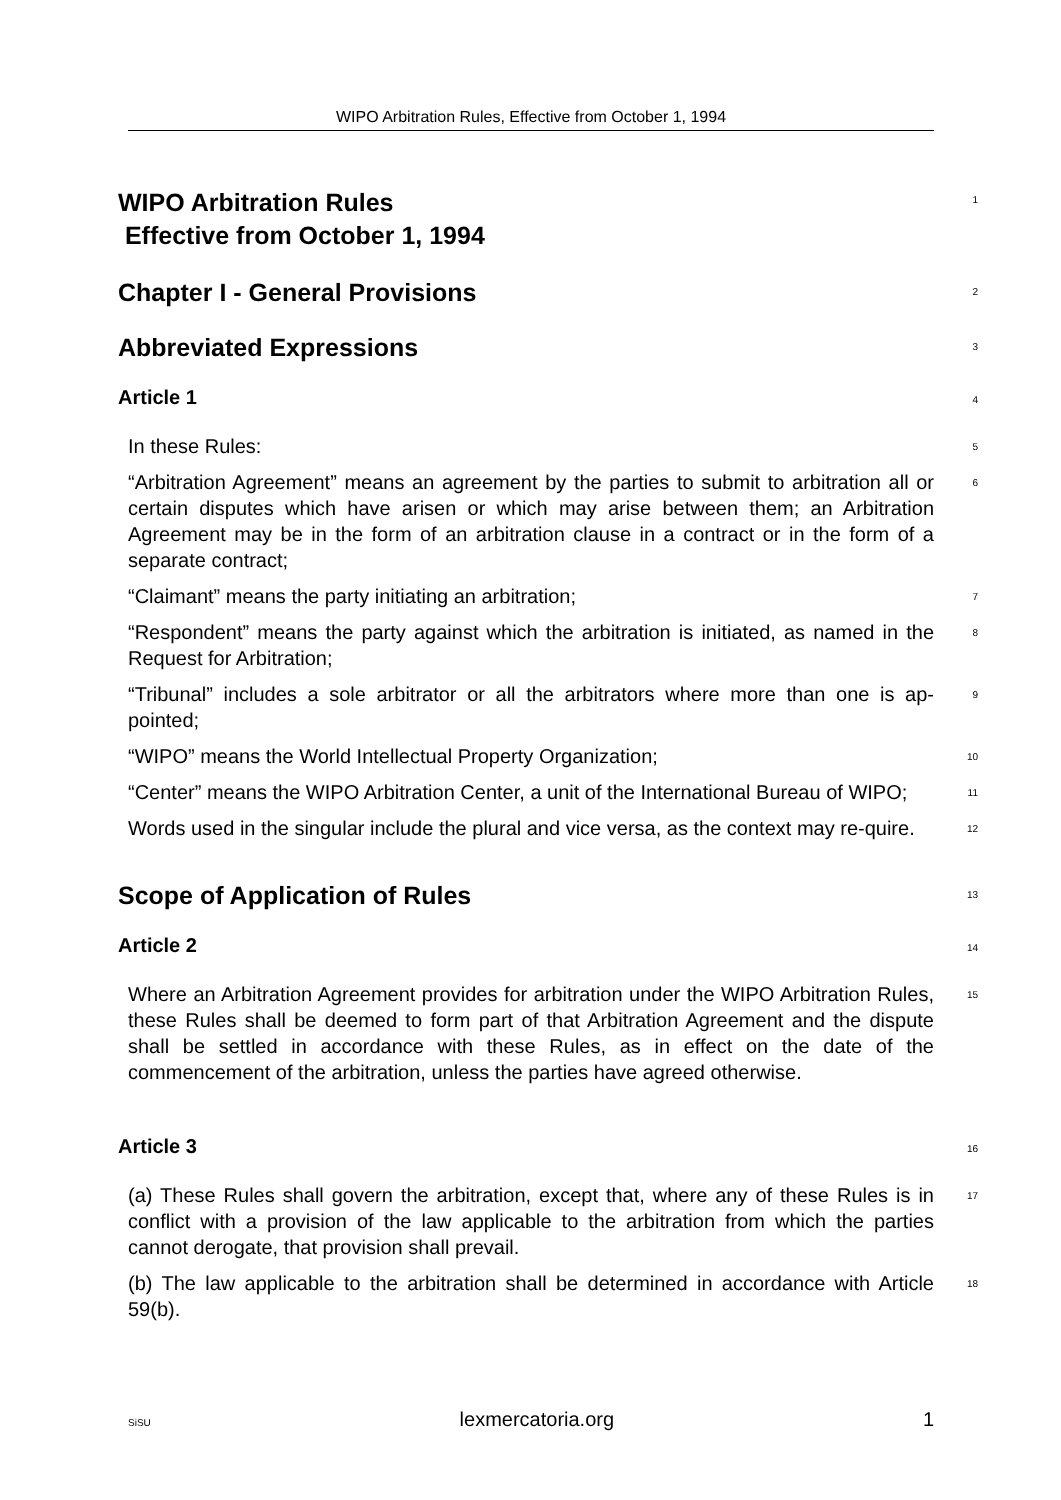WIPO Arbitration Rules, Effective from October 1, 1994
WIPO Arbitration Rules
Effective from October 1, 1994
1
Chapter I - General Provisions
2
Abbreviated Expressions
3
Article 1
4
In these Rules:
5
“Arbitration Agreement” means an agreement by the parties to submit to arbitration all or certain disputes which have arisen or which may arise between them; an Arbitration Agreement may be in the form of an arbitration clause in a contract or in the form of a separate contract;
6
“Claimant” means the party initiating an arbitration;
7
“Respondent” means the party against which the arbitration is initiated, as named in the Request for Arbitration;
8
“Tribunal” includes a sole arbitrator or all the arbitrators where more than one is ap-pointed;
9
“WIPO” means the World Intellectual Property Organization;
10
“Center” means the WIPO Arbitration Center, a unit of the International Bureau of WIPO;
11
Words used in the singular include the plural and vice versa, as the context may re-quire.
12
Scope of Application of Rules
13
Article 2
14
Where an Arbitration Agreement provides for arbitration under the WIPO Arbitration Rules, these Rules shall be deemed to form part of that Arbitration Agreement and the dispute shall be settled in accordance with these Rules, as in effect on the date of the commencement of the arbitration, unless the parties have agreed otherwise.
15
Article 3
16
(a) These Rules shall govern the arbitration, except that, where any of these Rules is in conflict with a provision of the law applicable to the arbitration from which the parties cannot derogate, that provision shall prevail.
17
(b) The law applicable to the arbitration shall be determined in accordance with Article 59(b).
18
SiSU lexmercatoria.org 1